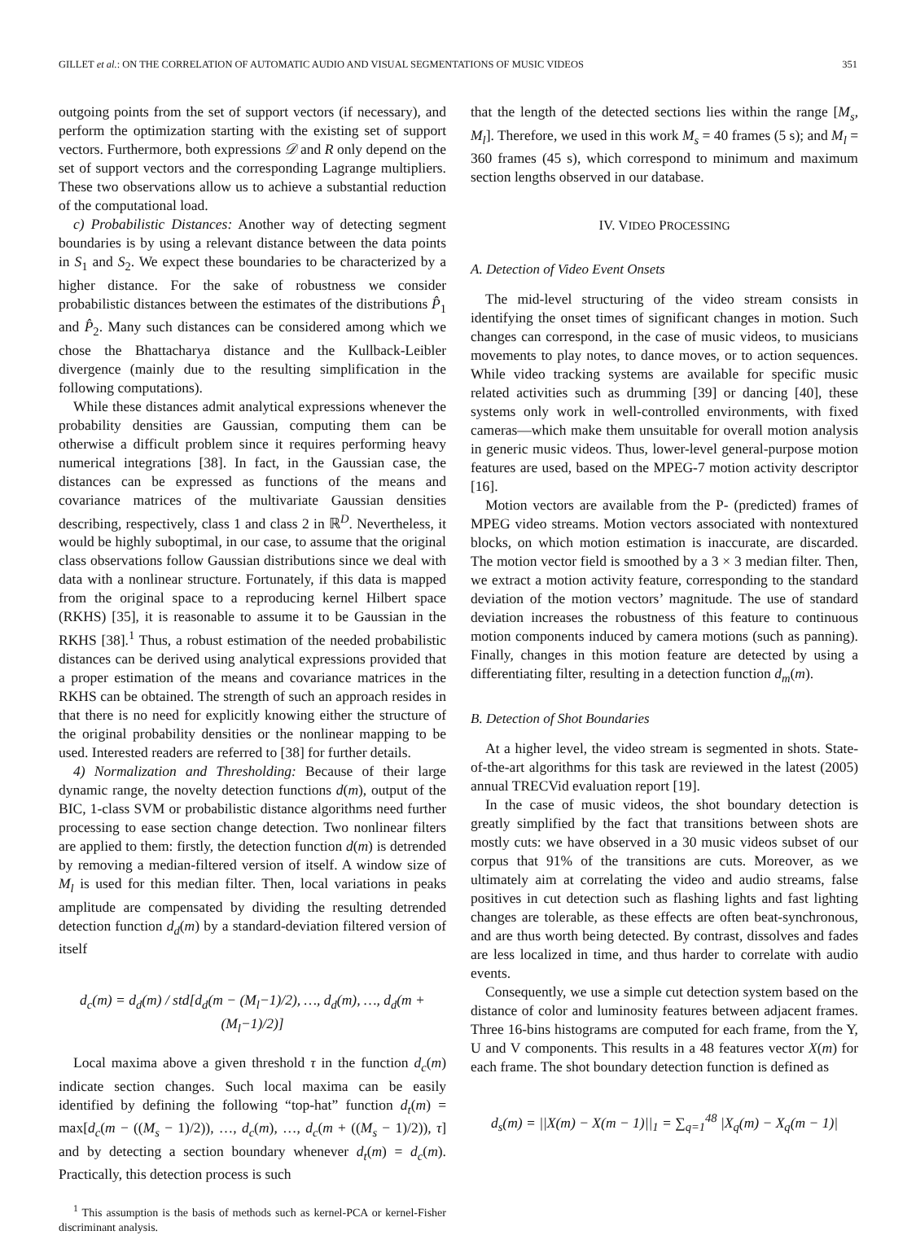GILLET et al.: ON THE CORRELATION OF AUTOMATIC AUDIO AND VISUAL SEGMENTATIONS OF MUSIC VIDEOS 351
outgoing points from the set of support vectors (if necessary), and perform the optimization starting with the existing set of support vectors. Furthermore, both expressions 𝒟 and R only depend on the set of support vectors and the corresponding Lagrange multipliers. These two observations allow us to achieve a substantial reduction of the computational load.
c) Probabilistic Distances: Another way of detecting segment boundaries is by using a relevant distance between the data points in S<sub>1</sub> and S<sub>2</sub>. We expect these boundaries to be characterized by a higher distance. For the sake of robustness we consider probabilistic distances between the estimates of the distributions P̂<sub>1</sub> and P̂<sub>2</sub>. Many such distances can be considered among which we chose the Bhattacharya distance and the Kullback-Leibler divergence (mainly due to the resulting simplification in the following computations).
While these distances admit analytical expressions whenever the probability densities are Gaussian, computing them can be otherwise a difficult problem since it requires performing heavy numerical integrations [38]. In fact, in the Gaussian case, the distances can be expressed as functions of the means and covariance matrices of the multivariate Gaussian densities describing, respectively, class 1 and class 2 in ℝ<sup>D</sup>. Nevertheless, it would be highly suboptimal, in our case, to assume that the original class observations follow Gaussian distributions since we deal with data with a nonlinear structure. Fortunately, if this data is mapped from the original space to a reproducing kernel Hilbert space (RKHS) [35], it is reasonable to assume it to be Gaussian in the RKHS [38].<sup>1</sup> Thus, a robust estimation of the needed probabilistic distances can be derived using analytical expressions provided that a proper estimation of the means and covariance matrices in the RKHS can be obtained. The strength of such an approach resides in that there is no need for explicitly knowing either the structure of the original probability densities or the nonlinear mapping to be used. Interested readers are referred to [38] for further details.
4) Normalization and Thresholding: Because of their large dynamic range, the novelty detection functions d(m), output of the BIC, 1-class SVM or probabilistic distance algorithms need further processing to ease section change detection. Two nonlinear filters are applied to them: firstly, the detection function d(m) is detrended by removing a median-filtered version of itself. A window size of M<sub>l</sub> is used for this median filter. Then, local variations in peaks amplitude are compensated by dividing the resulting detrended detection function d<sub>d</sub>(m) by a standard-deviation filtered version of itself
d<sub>c</sub>(m) = d<sub>d</sub>(m) / std[d<sub>d</sub>(m − (M<sub>l</sub>−1)/2), …, d<sub>d</sub>(m), …, d<sub>d</sub>(m + (M<sub>l</sub>−1)/2)]
Local maxima above a given threshold τ in the function d<sub>c</sub>(m) indicate section changes. Such local maxima can be easily identified by defining the following “top-hat” function d<sub>t</sub>(m) = max[d<sub>c</sub>(m − ((M<sub>s</sub> − 1)/2)), …, d<sub>c</sub>(m), …, d<sub>c</sub>(m + ((M<sub>s</sub> − 1)/2)), τ] and by detecting a section boundary whenever d<sub>t</sub>(m) = d<sub>c</sub>(m). Practically, this detection process is such
<sup>1</sup> This assumption is the basis of methods such as kernel-PCA or kernel-Fisher discriminant analysis.
that the length of the detected sections lies within the range [M<sub>s</sub>, M<sub>l</sub>]. Therefore, we used in this work M<sub>s</sub> = 40 frames (5 s); and M<sub>l</sub> = 360 frames (45 s), which correspond to minimum and maximum section lengths observed in our database.
IV. VIDEO PROCESSING
A. Detection of Video Event Onsets
The mid-level structuring of the video stream consists in identifying the onset times of significant changes in motion. Such changes can correspond, in the case of music videos, to musicians movements to play notes, to dance moves, or to action sequences. While video tracking systems are available for specific music related activities such as drumming [39] or dancing [40], these systems only work in well-controlled environments, with fixed cameras—which make them unsuitable for overall motion analysis in generic music videos. Thus, lower-level general-purpose motion features are used, based on the MPEG-7 motion activity descriptor [16].
Motion vectors are available from the P- (predicted) frames of MPEG video streams. Motion vectors associated with nontextured blocks, on which motion estimation is inaccurate, are discarded. The motion vector field is smoothed by a 3 × 3 median filter. Then, we extract a motion activity feature, corresponding to the standard deviation of the motion vectors’ magnitude. The use of standard deviation increases the robustness of this feature to continuous motion components induced by camera motions (such as panning). Finally, changes in this motion feature are detected by using a differentiating filter, resulting in a detection function d<sub>m</sub>(m).
B. Detection of Shot Boundaries
At a higher level, the video stream is segmented in shots. State-of-the-art algorithms for this task are reviewed in the latest (2005) annual TRECVid evaluation report [19].
In the case of music videos, the shot boundary detection is greatly simplified by the fact that transitions between shots are mostly cuts: we have observed in a 30 music videos subset of our corpus that 91% of the transitions are cuts. Moreover, as we ultimately aim at correlating the video and audio streams, false positives in cut detection such as flashing lights and fast lighting changes are tolerable, as these effects are often beat-synchronous, and are thus worth being detected. By contrast, dissolves and fades are less localized in time, and thus harder to correlate with audio events.
Consequently, we use a simple cut detection system based on the distance of color and luminosity features between adjacent frames. Three 16-bins histograms are computed for each frame, from the Y, U and V components. This results in a 48 features vector X(m) for each frame. The shot boundary detection function is defined as
d<sub>s</sub>(m) = ||X(m) − X(m − 1)||<sub>1</sub> = ∑<sub>q=1</sub><sup>48</sup> |X<sub>q</sub>(m) − X<sub>q</sub>(m − 1)|